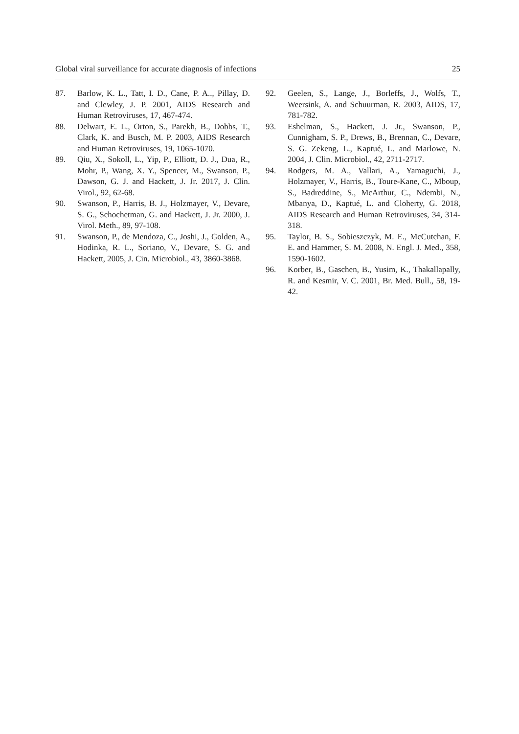Global viral surveillance for accurate diagnosis of infections 25
87. Barlow, K. L., Tatt, I. D., Cane, P. A.., Pillay, D. and Clewley, J. P. 2001, AIDS Research and Human Retroviruses, 17, 467-474.
88. Delwart, E. L., Orton, S., Parekh, B., Dobbs, T., Clark, K. and Busch, M. P. 2003, AIDS Research and Human Retroviruses, 19, 1065-1070.
89. Qiu, X., Sokoll, L., Yip, P., Elliott, D. J., Dua, R., Mohr, P., Wang, X. Y., Spencer, M., Swanson, P., Dawson, G. J. and Hackett, J. Jr. 2017, J. Clin. Virol., 92, 62-68.
90. Swanson, P., Harris, B. J., Holzmayer, V., Devare, S. G., Schochetman, G. and Hackett, J. Jr. 2000, J. Virol. Meth., 89, 97-108.
91. Swanson, P., de Mendoza, C., Joshi, J., Golden, A., Hodinka, R. L., Soriano, V., Devare, S. G. and Hackett, 2005, J. Cin. Microbiol., 43, 3860-3868.
92. Geelen, S., Lange, J., Borleffs, J., Wolfs, T., Weersink, A. and Schuurman, R. 2003, AIDS, 17, 781-782.
93. Eshelman, S., Hackett, J. Jr., Swanson, P., Cunnigham, S. P., Drews, B., Brennan, C., Devare, S. G. Zekeng, L., Kaptué, L. and Marlowe, N. 2004, J. Clin. Microbiol., 42, 2711-2717.
94. Rodgers, M. A., Vallari, A., Yamaguchi, J., Holzmayer, V., Harris, B., Toure-Kane, C., Mboup, S., Badreddine, S., McArthur, C., Ndembi, N., Mbanya, D., Kaptué, L. and Cloherty, G. 2018, AIDS Research and Human Retroviruses, 34, 314-318.
95. Taylor, B. S., Sobieszczyk, M. E., McCutchan, F. E. and Hammer, S. M. 2008, N. Engl. J. Med., 358, 1590-1602.
96. Korber, B., Gaschen, B., Yusim, K., Thakallapally, R. and Kesmir, V. C. 2001, Br. Med. Bull., 58, 19-42.